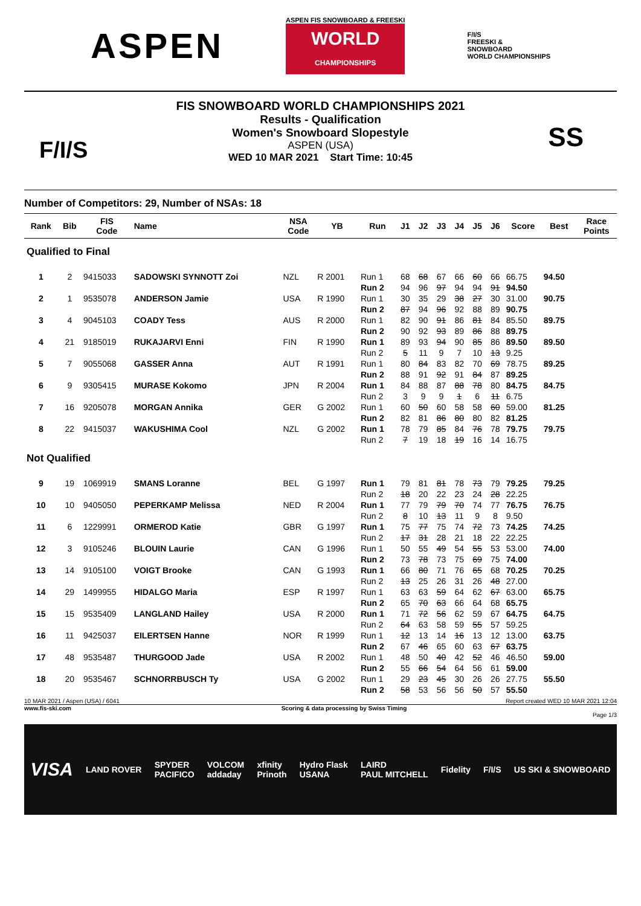ASPEN
ASPEN FIS SNOWBOARD & FREESKI
WORLD
CHAMPIONSHIPS
F/I/S
FREESKI &
SNOWBOARD
WORLD CHAMPIONSHIPS
F/I/S
FIS SNOWBOARD WORLD CHAMPIONSHIPS 2021
Results - Qualification
Women's Snowboard Slopestyle
ASPEN (USA)
WED 10 MAR 2021 Start Time: 10:45
SS
Number of Competitors: 29, Number of NSAs: 18
| Rank | Bib | FIS Code | Name | NSA Code | YB | Run | J1 | J2 | J3 | J4 | J5 | J6 | Score | Best | Race Points |
| --- | --- | --- | --- | --- | --- | --- | --- | --- | --- | --- | --- | --- | --- | --- | --- |
| Qualified to Final | | | | | | | | | | | | | | | |
| 1 | 2 | 9415033 | SADOWSKI SYNNOTT Zoi | NZL | R 2001 | Run 1 | 68 | 68 | 67 | 66 | 60 | 66 | 66.75 | 94.50 | |
| | | | | | | Run 2 | 94 | 96 | 97 | 94 | 94 | 91 | 94.50 | | |
| 2 | 1 | 9535078 | ANDERSON Jamie | USA | R 1990 | Run 1 | 30 | 35 | 29 | 38 | 27 | 30 | 31.00 | 90.75 | |
| | | | | | | Run 2 | 87 | 94 | 96 | 92 | 88 | 89 | 90.75 | | |
| 3 | 4 | 9045103 | COADY Tess | AUS | R 2000 | Run 1 | 82 | 90 | 91 | 86 | 81 | 84 | 85.50 | 89.75 | |
| | | | | | | Run 2 | 90 | 92 | 93 | 89 | 86 | 88 | 89.75 | | |
| 4 | 21 | 9185019 | RUKAJARVI Enni | FIN | R 1990 | Run 1 | 89 | 93 | 94 | 90 | 85 | 86 | 89.50 | 89.50 | |
| | | | | | | Run 2 | 5 | 11 | 9 | 7 | 10 | 13 | 9.25 | | |
| 5 | 7 | 9055068 | GASSER Anna | AUT | R 1991 | Run 1 | 80 | 84 | 83 | 82 | 70 | 69 | 78.75 | 89.25 | |
| | | | | | | Run 2 | 88 | 91 | 92 | 91 | 84 | 87 | 89.25 | | |
| 6 | 9 | 9305415 | MURASE Kokomo | JPN | R 2004 | Run 1 | 84 | 88 | 87 | 88 | 78 | 80 | 84.75 | 84.75 | |
| | | | | | | Run 2 | 3 | 9 | 9 | 1 | 6 | 11 | 6.75 | | |
| 7 | 16 | 9205078 | MORGAN Annika | GER | G 2002 | Run 1 | 60 | 50 | 60 | 58 | 58 | 60 | 59.00 | 81.25 | |
| | | | | | | Run 2 | 82 | 81 | 86 | 80 | 80 | 82 | 81.25 | | |
| 8 | 22 | 9415037 | WAKUSHIMA Cool | NZL | G 2002 | Run 1 | 78 | 79 | 85 | 84 | 76 | 78 | 79.75 | 79.75 | |
| | | | | | | Run 2 | 7 | 19 | 18 | 19 | 16 | 14 | 16.75 | | |
| Not Qualified | | | | | | | | | | | | | | | |
| 9 | 19 | 1069919 | SMANS Loranne | BEL | G 1997 | Run 1 | 79 | 81 | 81 | 78 | 73 | 79 | 79.25 | 79.25 | |
| | | | | | | Run 2 | 18 | 20 | 22 | 23 | 24 | 28 | 22.25 | | |
| 10 | 10 | 9405050 | PEPERKAMP Melissa | NED | R 2004 | Run 1 | 77 | 79 | 79 | 70 | 74 | 77 | 76.75 | 76.75 | |
| | | | | | | Run 2 | 8 | 10 | 13 | 11 | 9 | 8 | 9.50 | | |
| 11 | 6 | 1229991 | ORMEROD Katie | GBR | G 1997 | Run 1 | 75 | 77 | 75 | 74 | 72 | 73 | 74.25 | 74.25 | |
| | | | | | | Run 2 | 17 | 31 | 28 | 21 | 18 | 22 | 22.25 | | |
| 12 | 3 | 9105246 | BLOUIN Laurie | CAN | G 1996 | Run 1 | 50 | 55 | 49 | 54 | 55 | 53 | 53.00 | 74.00 | |
| | | | | | | Run 2 | 73 | 78 | 73 | 75 | 69 | 75 | 74.00 | | |
| 13 | 14 | 9105100 | VOIGT Brooke | CAN | G 1993 | Run 1 | 66 | 80 | 71 | 76 | 65 | 68 | 70.25 | 70.25 | |
| | | | | | | Run 2 | 13 | 25 | 26 | 31 | 26 | 48 | 27.00 | | |
| 14 | 29 | 1499955 | HIDALGO Maria | ESP | R 1997 | Run 1 | 63 | 63 | 59 | 64 | 62 | 67 | 63.00 | 65.75 | |
| | | | | | | Run 2 | 65 | 70 | 63 | 66 | 64 | 68 | 65.75 | | |
| 15 | 15 | 9535409 | LANGLAND Hailey | USA | R 2000 | Run 1 | 71 | 72 | 56 | 62 | 59 | 67 | 64.75 | 64.75 | |
| | | | | | | Run 2 | 64 | 63 | 58 | 59 | 55 | 57 | 59.25 | | |
| 16 | 11 | 9425037 | EILERTSEN Hanne | NOR | R 1999 | Run 1 | 12 | 13 | 14 | 16 | 13 | 12 | 13.00 | 63.75 | |
| | | | | | | Run 2 | 67 | 46 | 65 | 60 | 63 | 67 | 63.75 | | |
| 17 | 48 | 9535487 | THURGOOD Jade | USA | R 2002 | Run 1 | 48 | 50 | 40 | 42 | 52 | 46 | 46.50 | 59.00 | |
| | | | | | | Run 2 | 55 | 66 | 54 | 64 | 56 | 61 | 59.00 | | |
| 18 | 20 | 9535467 | SCHNORRBUSCH Ty | USA | G 2002 | Run 1 | 29 | 23 | 45 | 30 | 26 | 26 | 27.75 | 55.50 | |
| | | | | | | Run 2 | 58 | 53 | 56 | 56 | 50 | 57 | 55.50 | | |
10 MAR 2021 / Aspen (USA) / 6041 Report created WED 10 MAR 2021 12:04
www.fis-ski.com Scoring & data processing by Swiss Timing
Page 1/3
VISA LAND ROVER SPYDER
PACIFICO VOLCOM
addaday xfinity
Prinoth Hydro Flask
USANA LAIRD
PAUL MITCHELL Fidelity F/I/S US SKI & SNOWBOARD